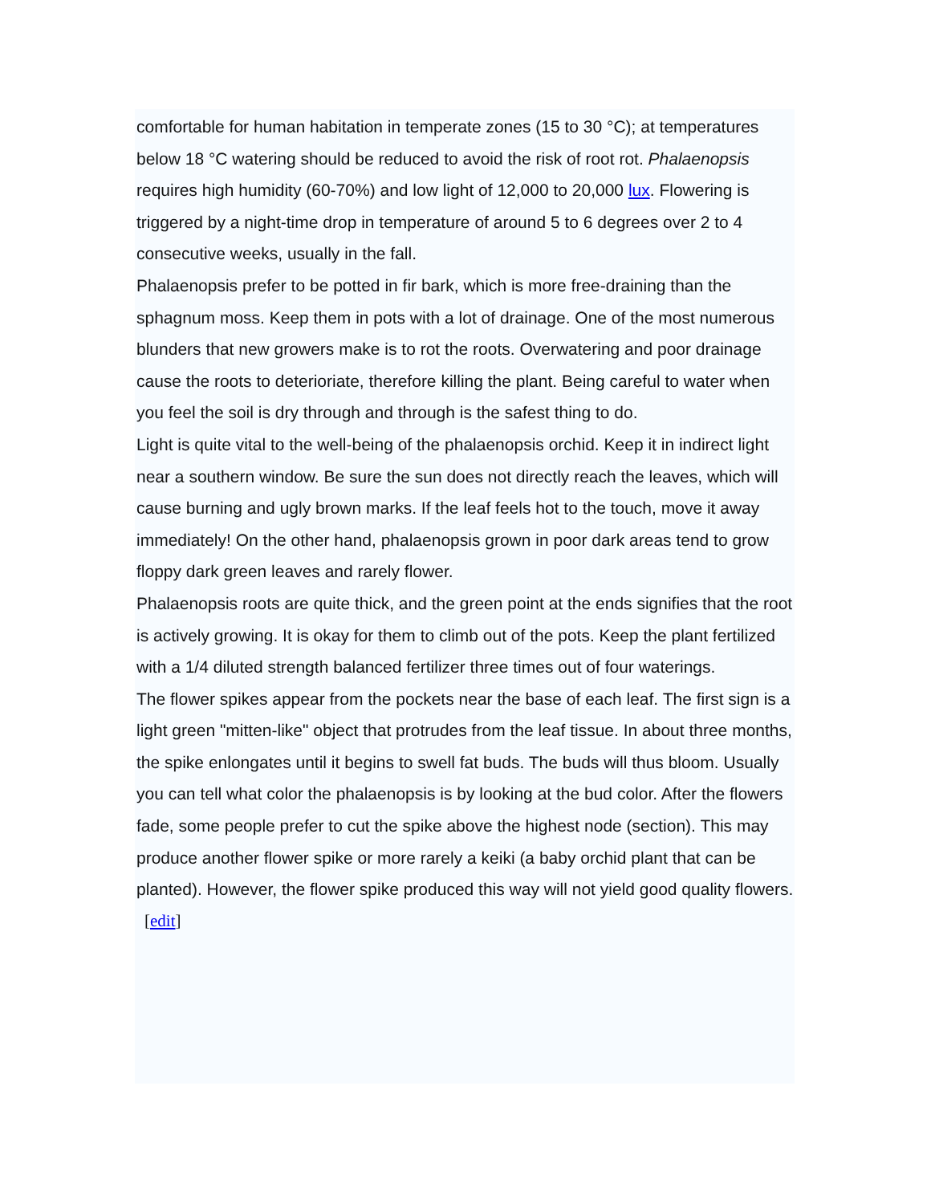comfortable for human habitation in temperate zones (15 to 30 °C); at temperatures below 18 °C watering should be reduced to avoid the risk of root rot. Phalaenopsis requires high humidity (60-70%) and low light of 12,000 to 20,000 lux. Flowering is triggered by a night-time drop in temperature of around 5 to 6 degrees over 2 to 4 consecutive weeks, usually in the fall.
Phalaenopsis prefer to be potted in fir bark, which is more free-draining than the sphagnum moss. Keep them in pots with a lot of drainage. One of the most numerous blunders that new growers make is to rot the roots. Overwatering and poor drainage cause the roots to deterioriate, therefore killing the plant. Being careful to water when you feel the soil is dry through and through is the safest thing to do.
Light is quite vital to the well-being of the phalaenopsis orchid. Keep it in indirect light near a southern window. Be sure the sun does not directly reach the leaves, which will cause burning and ugly brown marks. If the leaf feels hot to the touch, move it away immediately! On the other hand, phalaenopsis grown in poor dark areas tend to grow floppy dark green leaves and rarely flower.
Phalaenopsis roots are quite thick, and the green point at the ends signifies that the root is actively growing. It is okay for them to climb out of the pots. Keep the plant fertilized with a 1/4 diluted strength balanced fertilizer three times out of four waterings.
The flower spikes appear from the pockets near the base of each leaf. The first sign is a light green "mitten-like" object that protrudes from the leaf tissue. In about three months, the spike enlongates until it begins to swell fat buds. The buds will thus bloom. Usually you can tell what color the phalaenopsis is by looking at the bud color. After the flowers fade, some people prefer to cut the spike above the highest node (section). This may produce another flower spike or more rarely a keiki (a baby orchid plant that can be planted). However, the flower spike produced this way will not yield good quality flowers.
[edit]